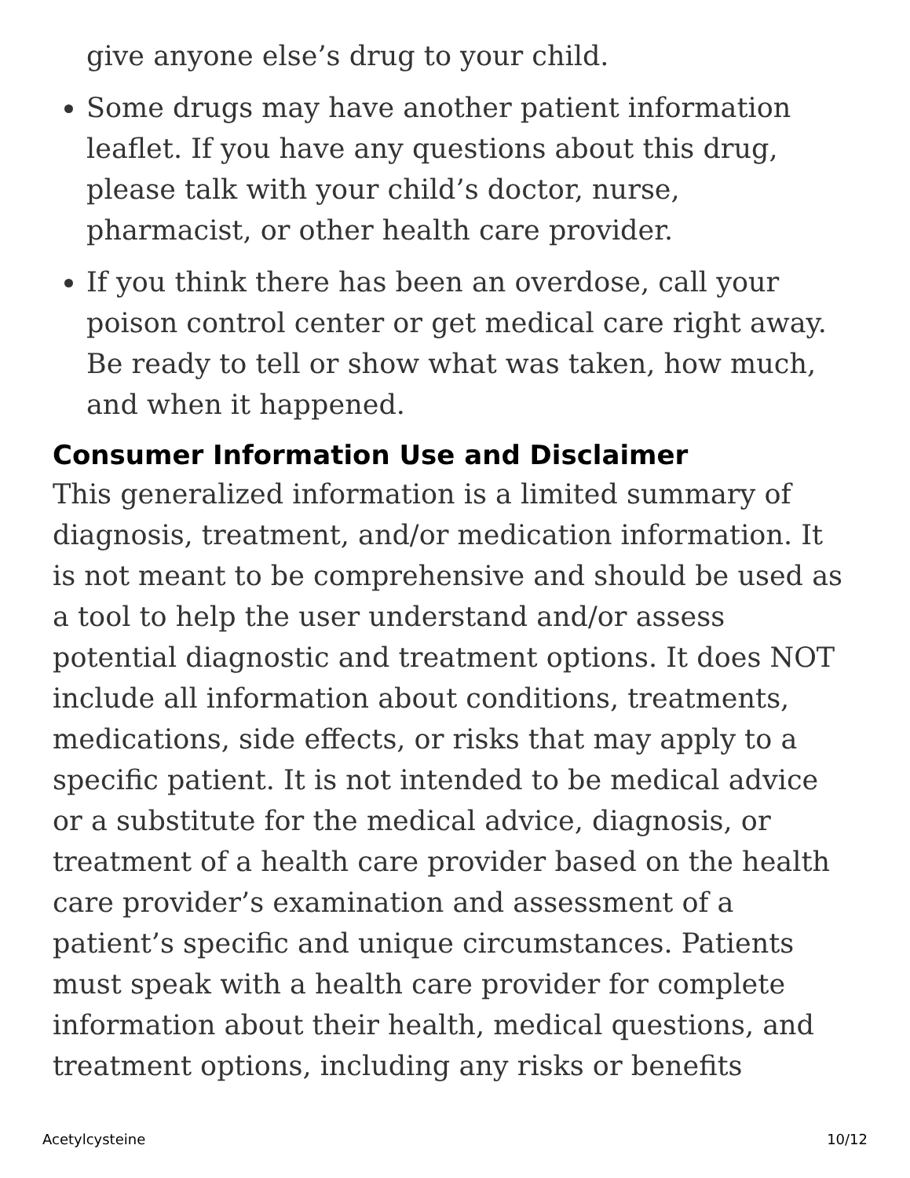give anyone else’s drug to your child.
Some drugs may have another patient information leaflet. If you have any questions about this drug, please talk with your child’s doctor, nurse, pharmacist, or other health care provider.
If you think there has been an overdose, call your poison control center or get medical care right away. Be ready to tell or show what was taken, how much, and when it happened.
Consumer Information Use and Disclaimer
This generalized information is a limited summary of diagnosis, treatment, and/or medication information. It is not meant to be comprehensive and should be used as a tool to help the user understand and/or assess potential diagnostic and treatment options. It does NOT include all information about conditions, treatments, medications, side effects, or risks that may apply to a specific patient. It is not intended to be medical advice or a substitute for the medical advice, diagnosis, or treatment of a health care provider based on the health care provider’s examination and assessment of a patient’s specific and unique circumstances. Patients must speak with a health care provider for complete information about their health, medical questions, and treatment options, including any risks or benefits
Acetylcysteine 10/12